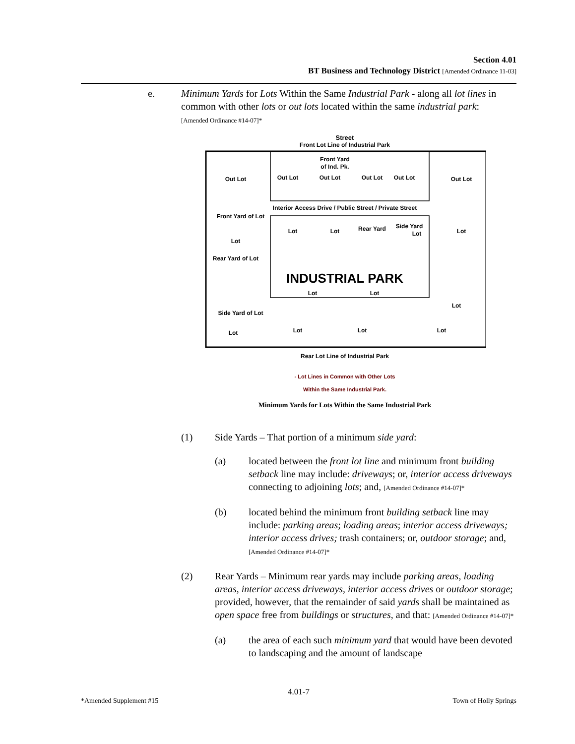Section 4.01
BT Business and Technology District [Amended Ordinance 11-03]
e. Minimum Yards for Lots Within the Same Industrial Park - along all lot lines in common with other lots or out lots located within the same industrial park: [Amended Ordinance #14-07]*
Street
Front Lot Line of Industrial Park
Out Lot
Out Lot
Out Lot
Out Lot
Out Lot
Out Lot
Front Yard
of Ind. Pk.
Interior Access Drive / Public Street / Private Street
Lot
Lot
Rear Yard
Side Yard
Lot
Front Yard of Lot
Lot
Rear Yard of Lot
INDUSTRIAL PARK
Lot
Lot
Side Yard of Lot
Lot
Lot
Lot
Lot
Lot
Lot
Rear Lot Line of Industrial Park
- Lot Lines in Common with Other Lots
Within the Same Industrial Park.
Minimum Yards for Lots Within the Same Industrial Park
(1) Side Yards – That portion of a minimum side yard:
(a) located between the front lot line and minimum front building setback line may include: driveways; or, interior access driveways connecting to adjoining lots; and, [Amended Ordinance #14-07]*
(b) located behind the minimum front building setback line may include: parking areas; loading areas; interior access driveways; interior access drives; trash containers; or, outdoor storage; and, [Amended Ordinance #14-07]*
(2) Rear Yards – Minimum rear yards may include parking areas, loading areas, interior access driveways, interior access drives or outdoor storage; provided, however, that the remainder of said yards shall be maintained as open space free from buildings or structures, and that: [Amended Ordinance #14-07]*
(a) the area of each such minimum yard that would have been devoted to landscaping and the amount of landscape
4.01-7
*Amended Supplement #15 Town of Holly Springs